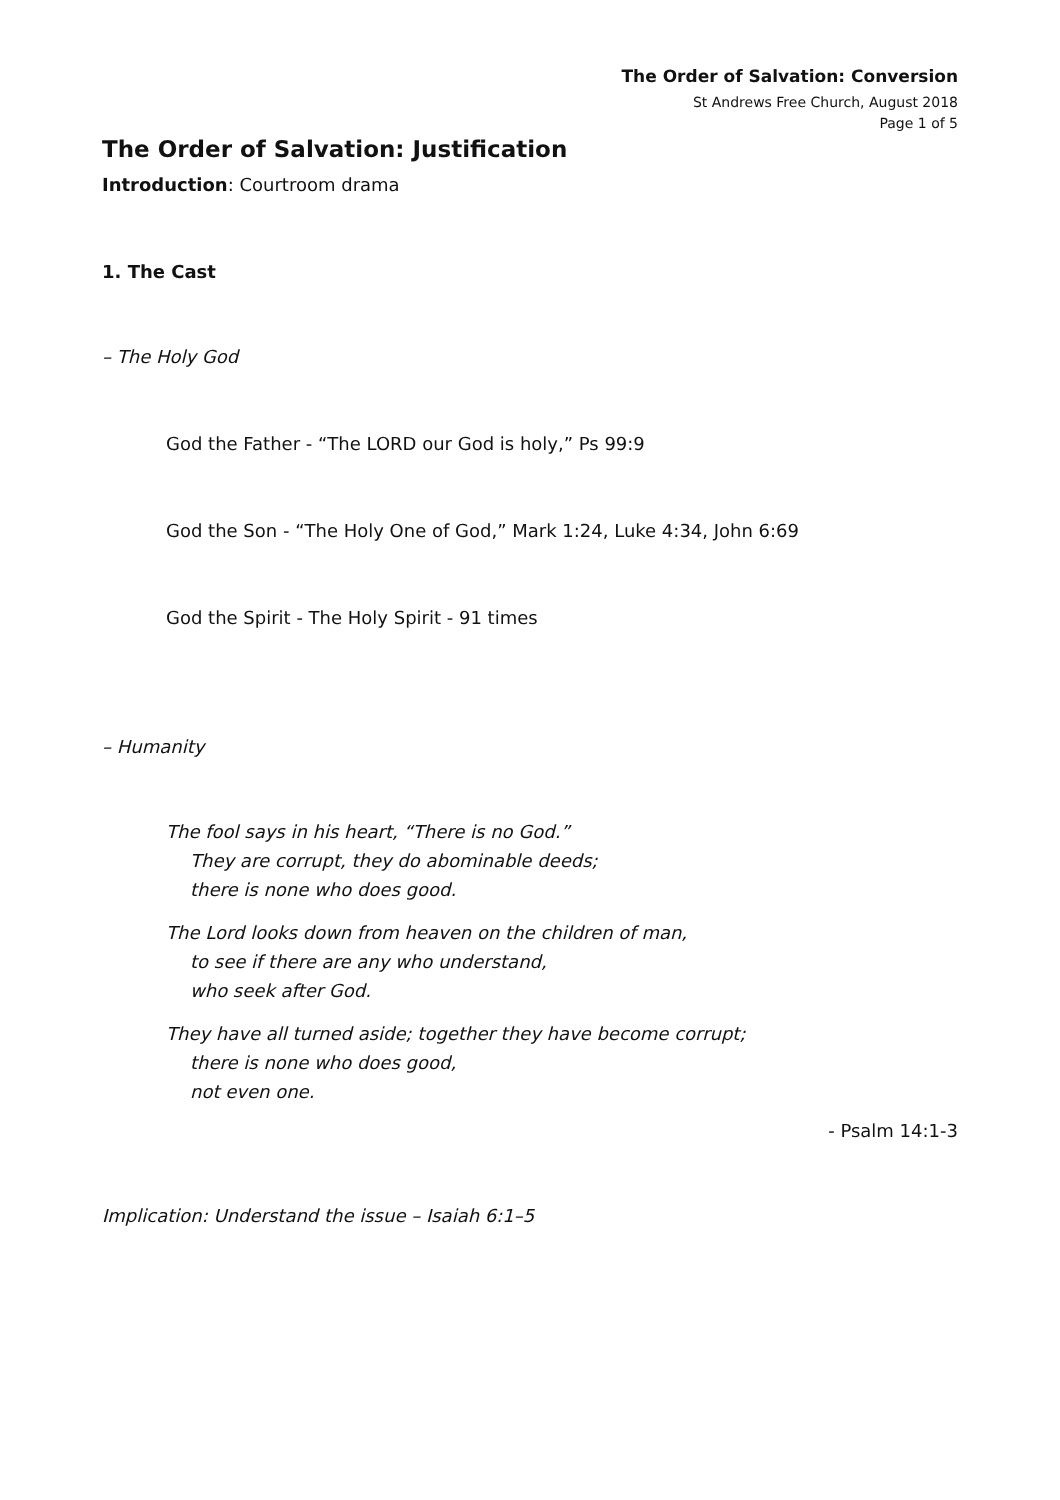The Order of Salvation: Conversion
St Andrews Free Church, August 2018
Page 1 of 5
The Order of Salvation: Justification
Introduction: Courtroom drama
1. The Cast
– The Holy God
God the Father - “The LORD our God is holy,” Ps 99:9
God the Son - “The Holy One of God,” Mark 1:24, Luke 4:34, John 6:69
God the Spirit - The Holy Spirit - 91 times
– Humanity
The fool says in his heart, “There is no God.”
They are corrupt, they do abominable deeds;
there is none who does good.
The Lord looks down from heaven on the children of man,
to see if there are any who understand,
who seek after God.
They have all turned aside; together they have become corrupt;
there is none who does good,
not even one.
- Psalm 14:1-3
Implication: Understand the issue – Isaiah 6:1–5